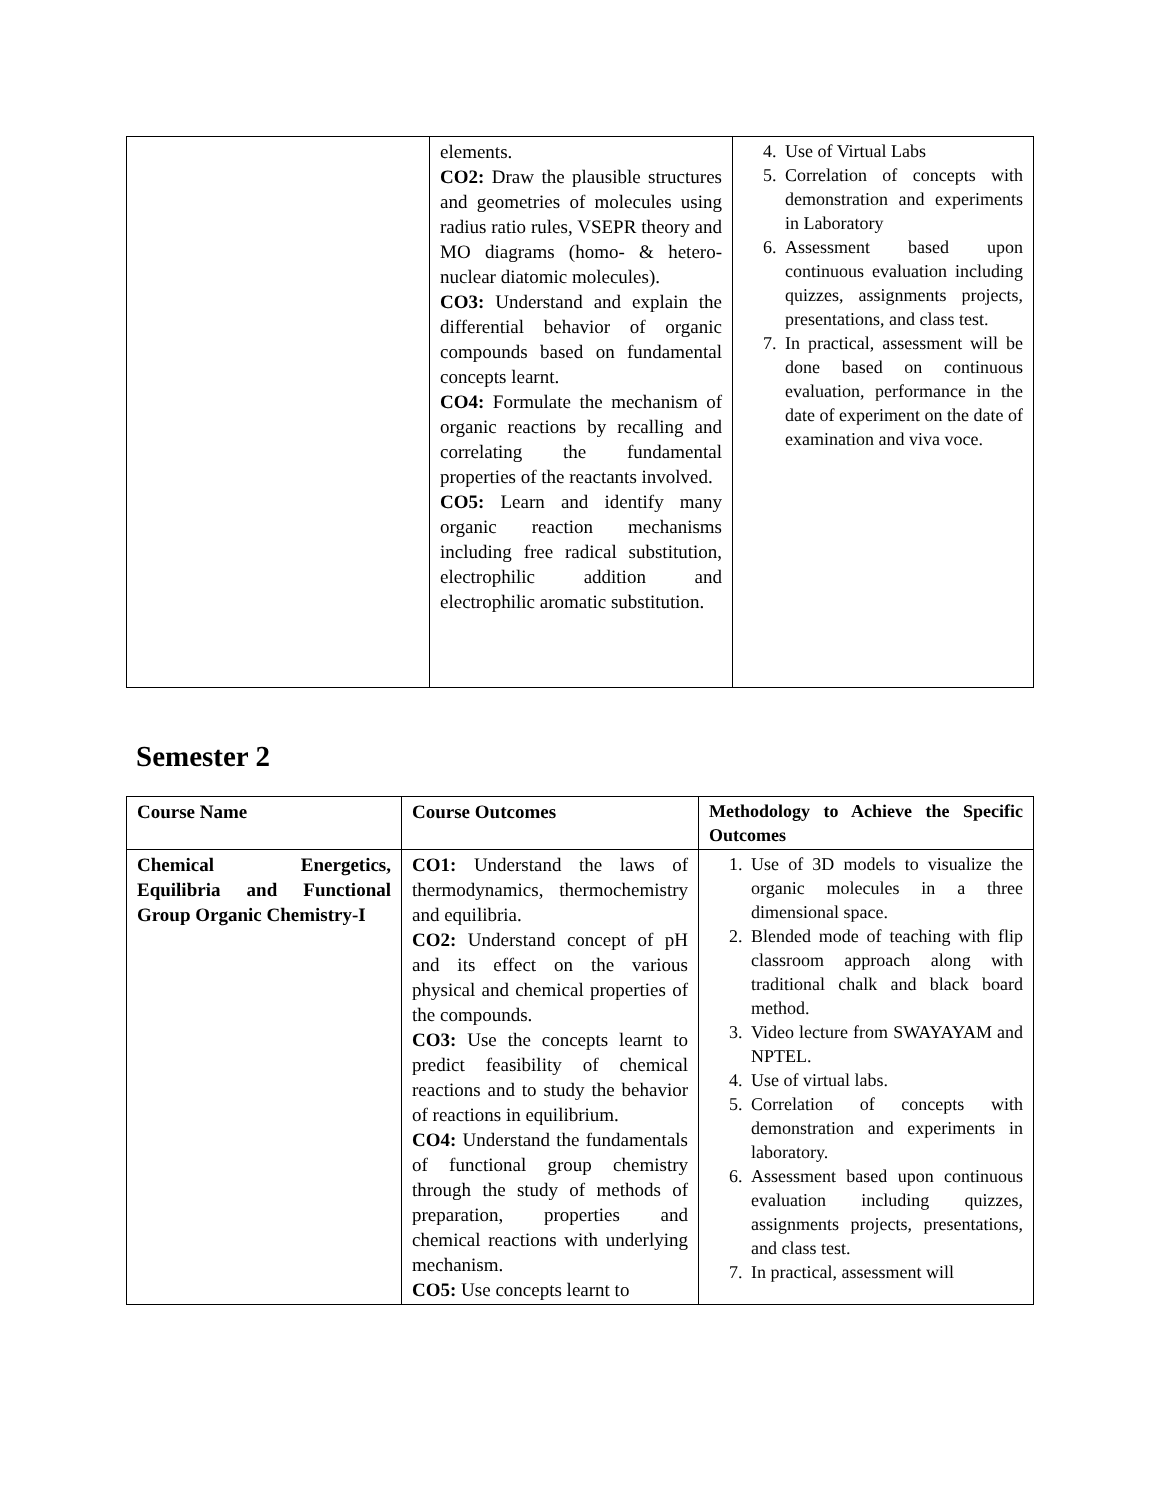| | elements. CO2: Draw the plausible structures and geometries of molecules using radius ratio rules, VSEPR theory and MO diagrams (homo- & hetero-nuclear diatomic molecules). CO3: Understand and explain the differential behavior of organic compounds based on fundamental concepts learnt. CO4: Formulate the mechanism of organic reactions by recalling and correlating the fundamental properties of the reactants involved. CO5: Learn and identify many organic reaction mechanisms including free radical substitution, electrophilic addition and electrophilic aromatic substitution. | 4. Use of Virtual Labs 5. Correlation of concepts with demonstration and experiments in Laboratory 6. Assessment based upon continuous evaluation including quizzes, assignments projects, presentations, and class test. 7. In practical, assessment will be done based on continuous evaluation, performance in the date of experiment on the date of examination and viva voce. |
Semester 2
| Course Name | Course Outcomes | Methodology to Achieve the Specific Outcomes |
| --- | --- | --- |
| Chemical Energetics, Equilibria and Functional Group Organic Chemistry-I | CO1: Understand the laws of thermodynamics, thermochemistry and equilibria. CO2: Understand concept of pH and its effect on the various physical and chemical properties of the compounds. CO3: Use the concepts learnt to predict feasibility of chemical reactions and to study the behavior of reactions in equilibrium. CO4: Understand the fundamentals of functional group chemistry through the study of methods of preparation, properties and chemical reactions with underlying mechanism. CO5: Use concepts learnt to | 1. Use of 3D models to visualize the organic molecules in a three dimensional space. 2. Blended mode of teaching with flip classroom approach along with traditional chalk and black board method. 3. Video lecture from SWAYAYAM and NPTEL. 4. Use of virtual labs. 5. Correlation of concepts with demonstration and experiments in laboratory. 6. Assessment based upon continuous evaluation including quizzes, assignments projects, presentations, and class test. 7. In practical, assessment will |